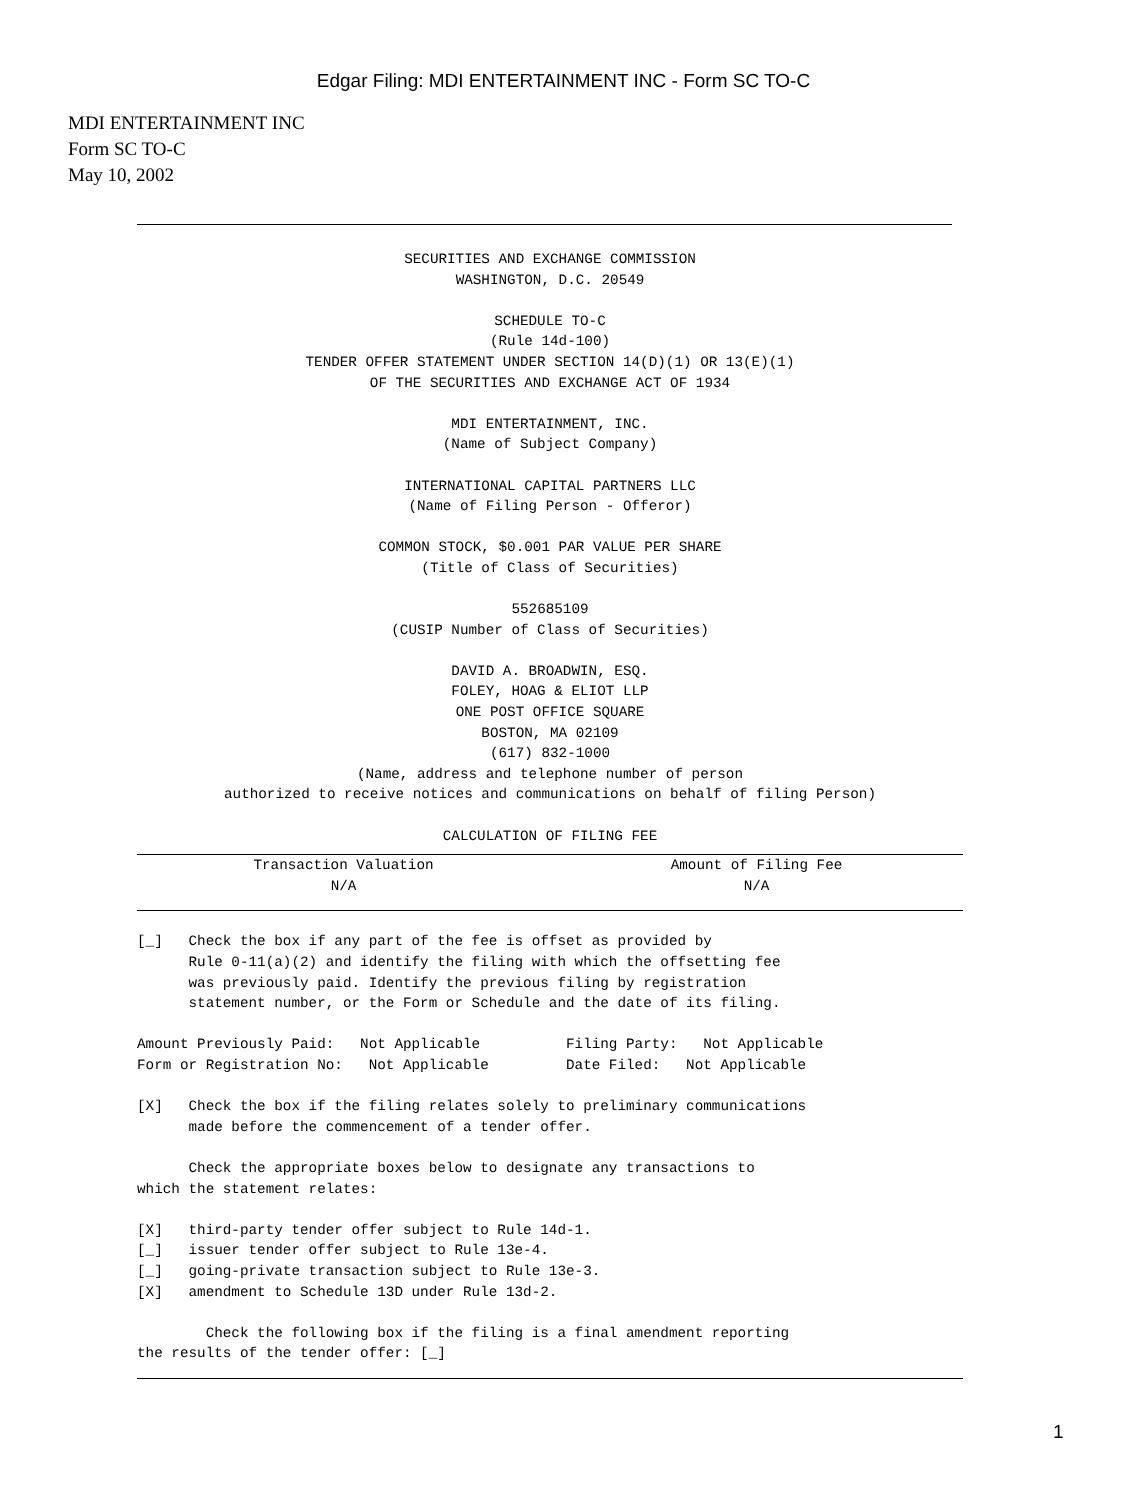Edgar Filing: MDI ENTERTAINMENT INC - Form SC TO-C
MDI ENTERTAINMENT INC
Form SC TO-C
May 10, 2002
SECURITIES AND EXCHANGE COMMISSION
WASHINGTON, D.C. 20549
SCHEDULE TO-C
(Rule 14d-100)
TENDER OFFER STATEMENT UNDER SECTION 14(D)(1) OR 13(E)(1)
OF THE SECURITIES AND EXCHANGE ACT OF 1934
MDI ENTERTAINMENT, INC.
(Name of Subject Company)
INTERNATIONAL CAPITAL PARTNERS LLC
(Name of Filing Person - Offeror)
COMMON STOCK, $0.001 PAR VALUE PER SHARE
(Title of Class of Securities)
552685109
(CUSIP Number of Class of Securities)
DAVID A. BROADWIN, ESQ.
FOLEY, HOAG & ELIOT LLP
ONE POST OFFICE SQUARE
BOSTON, MA 02109
(617) 832-1000
(Name, address and telephone number of person
authorized to receive notices and communications on behalf of filing Person)
CALCULATION OF FILING FEE
| Transaction Valuation | Amount of Filing Fee |
| --- | --- |
| N/A | N/A |
[_]   Check the box if any part of the fee is offset as provided by
      Rule 0-11(a)(2) and identify the filing with which the offsetting fee
      was previously paid. Identify the previous filing by registration
      statement number, or the Form or Schedule and the date of its filing.

Amount Previously Paid:   Not Applicable          Filing Party:   Not Applicable
Form or Registration No:   Not Applicable         Date Filed:   Not Applicable

[X]   Check the box if the filing relates solely to preliminary communications
      made before the commencement of a tender offer.

      Check the appropriate boxes below to designate any transactions to
which the statement relates:

[X]   third-party tender offer subject to Rule 14d-1.
[_]   issuer tender offer subject to Rule 13e-4.
[_]   going-private transaction subject to Rule 13e-3.
[X]   amendment to Schedule 13D under Rule 13d-2.

        Check the following box if the filing is a final amendment reporting
the results of the tender offer: [_]
1